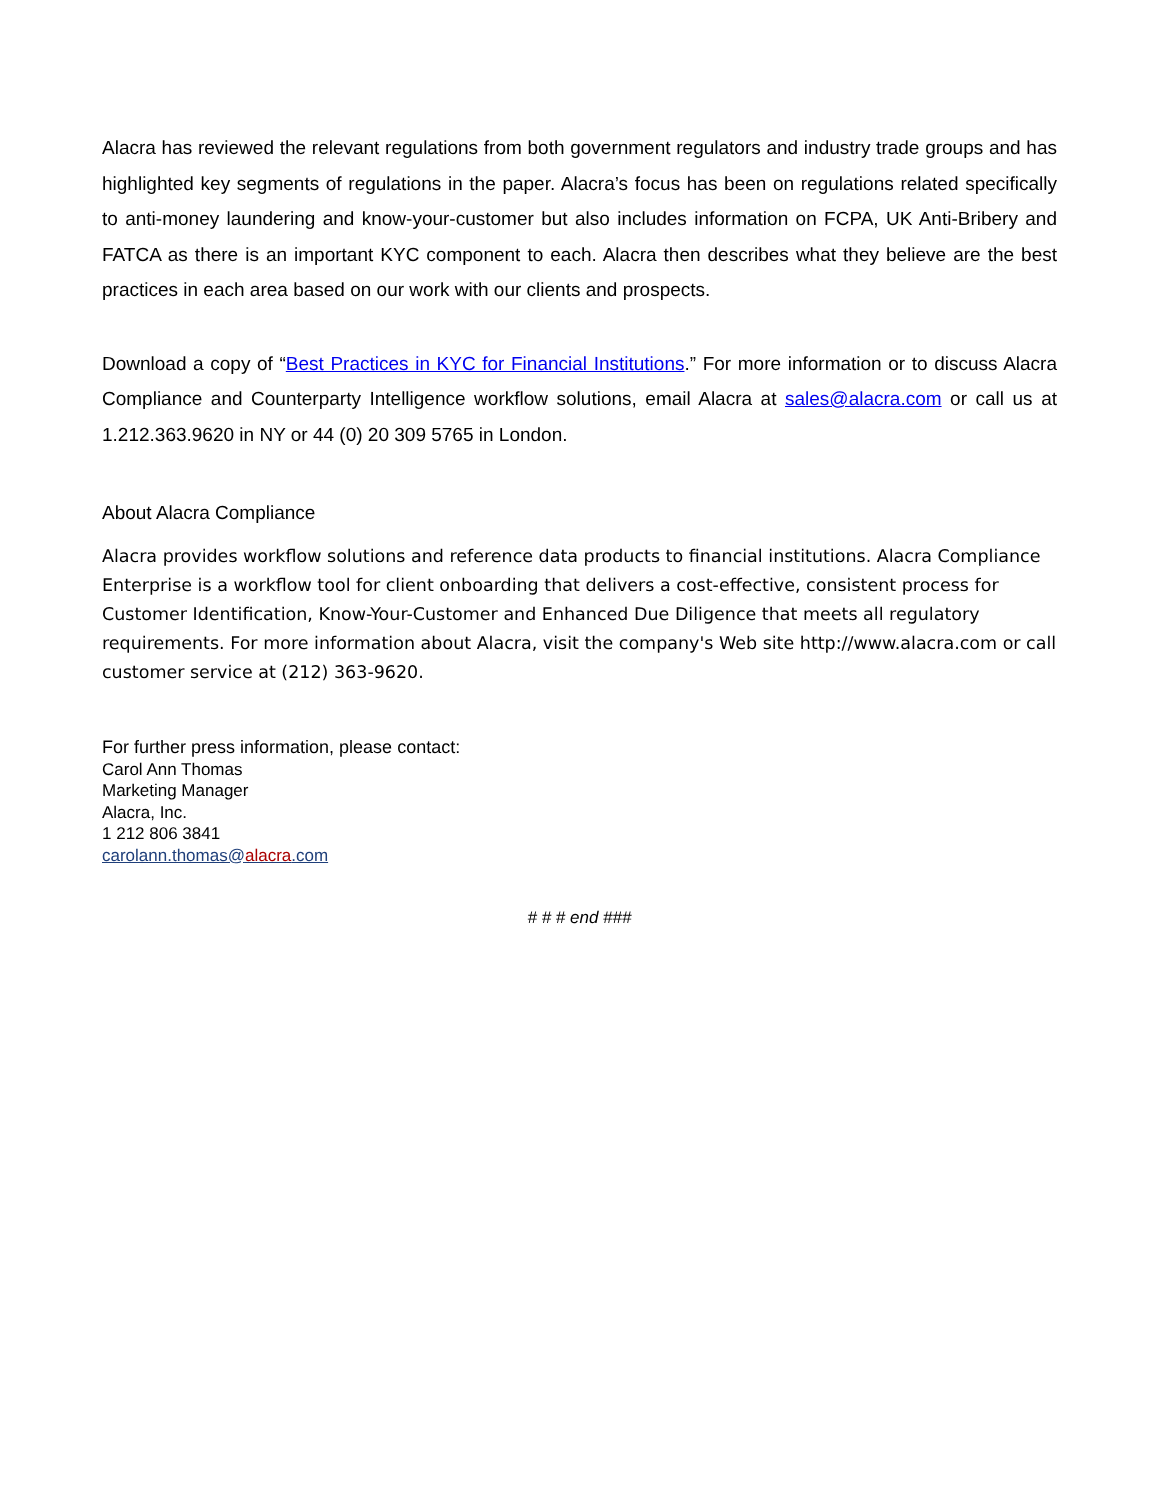Alacra has reviewed the relevant regulations from both government regulators and industry trade groups and has highlighted key segments of regulations in the paper. Alacra’s focus has been on regulations related specifically to anti-money laundering and know-your-customer but also includes information on FCPA, UK Anti-Bribery and FATCA as there is an important KYC component to each. Alacra then describes what they believe are the best practices in each area based on our work with our clients and prospects.
Download a copy of “Best Practices in KYC for Financial Institutions.” For more information or to discuss Alacra Compliance and Counterparty Intelligence workflow solutions, email Alacra at sales@alacra.com or call us at 1.212.363.9620 in NY or 44 (0) 20 309 5765 in London.
About Alacra Compliance
Alacra provides workflow solutions and reference data products to financial institutions. Alacra Compliance Enterprise is a workflow tool for client onboarding that delivers a cost-effective, consistent process for Customer Identification, Know-Your-Customer and Enhanced Due Diligence that meets all regulatory requirements. For more information about Alacra, visit the company's Web site http://www.alacra.com or call customer service at (212) 363-9620.
For further press information, please contact:
Carol Ann Thomas
Marketing Manager
Alacra, Inc.
1 212 806 3841
carolann.thomas@alacra.com
# # # end ###